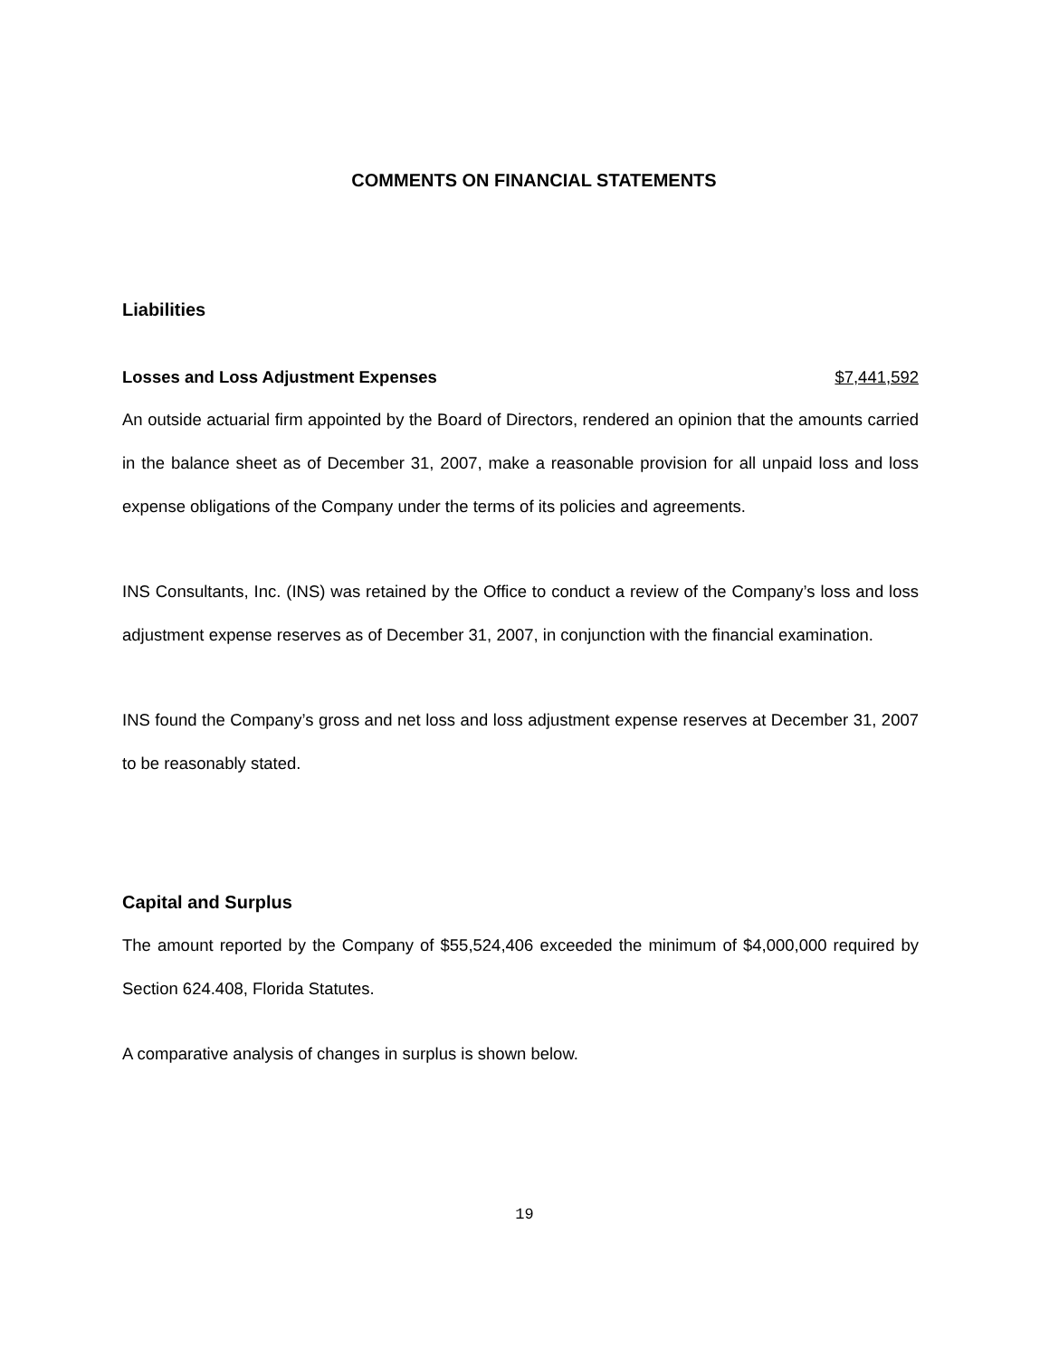COMMENTS ON FINANCIAL STATEMENTS
Liabilities
Losses and Loss Adjustment Expenses $7,441,592
An outside actuarial firm appointed by the Board of Directors, rendered an opinion that the amounts carried in the balance sheet as of December 31, 2007, make a reasonable provision for all unpaid loss and loss expense obligations of the Company under the terms of its policies and agreements.
INS Consultants, Inc. (INS) was retained by the Office to conduct a review of the Company’s loss and loss adjustment expense reserves as of December 31, 2007, in conjunction with the financial examination.
INS found the Company’s gross and net loss and loss adjustment expense reserves at December 31, 2007 to be reasonably stated.
Capital and Surplus
The amount reported by the Company of $55,524,406 exceeded the minimum of $4,000,000 required by Section 624.408, Florida Statutes.
A comparative analysis of changes in surplus is shown below.
19